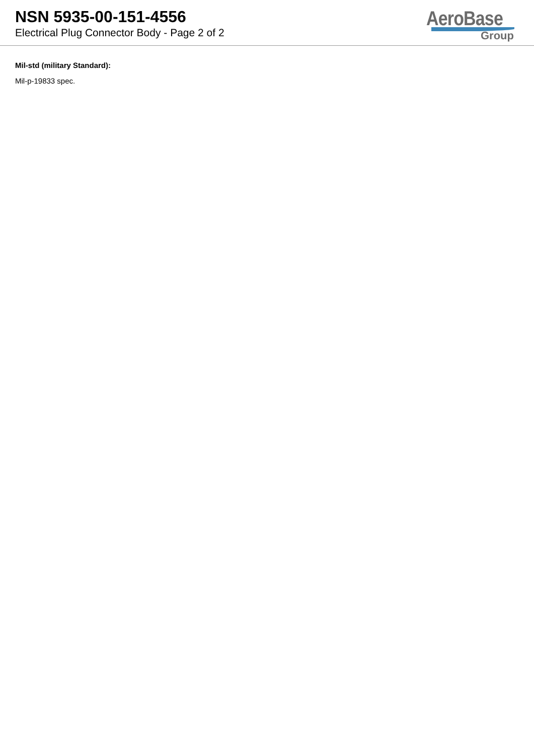NSN 5935-00-151-4556
Electrical Plug Connector Body - Page 2 of 2
AeroBase
Group
Mil-std (military Standard):
Mil-p-19833 spec.